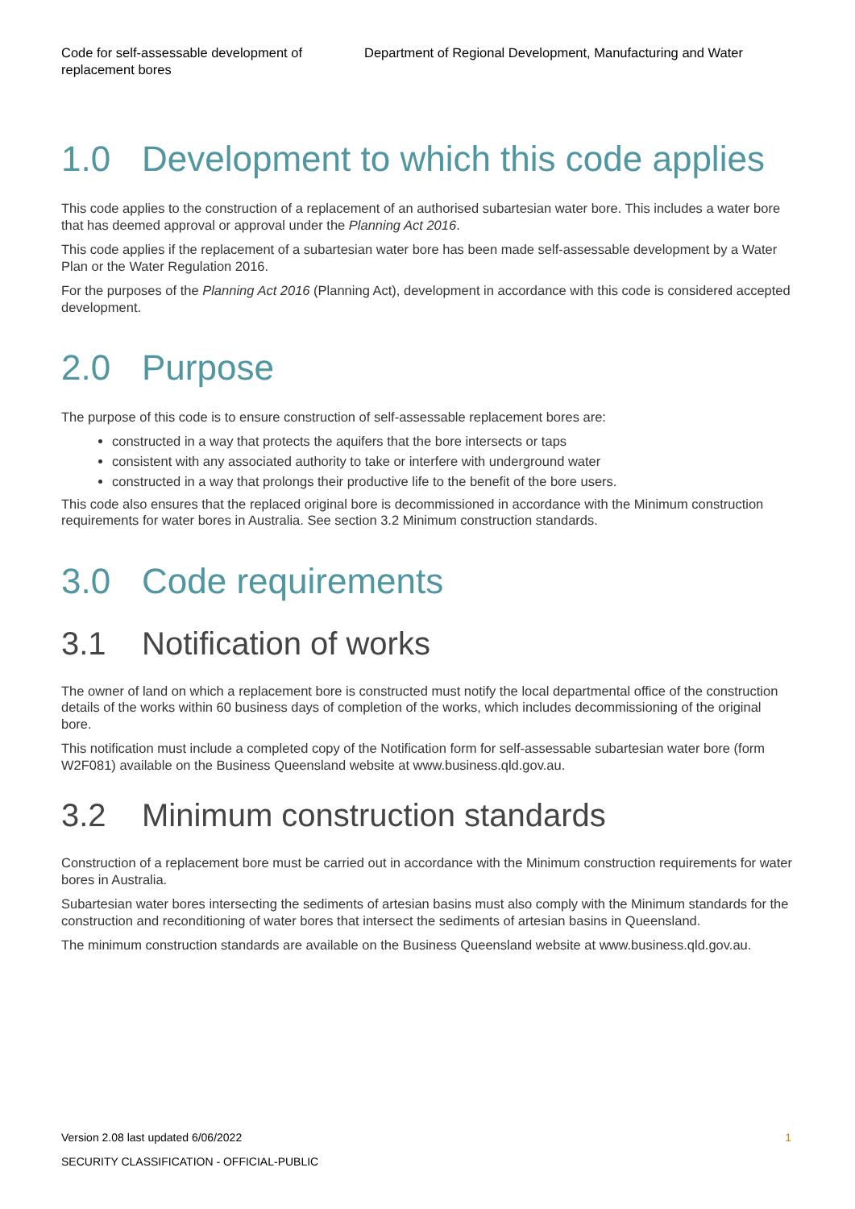Code for self-assessable development of replacement bores
Department of Regional Development, Manufacturing and Water
1.0 Development to which this code applies
This code applies to the construction of a replacement of an authorised subartesian water bore. This includes a water bore that has deemed approval or approval under the Planning Act 2016.
This code applies if the replacement of a subartesian water bore has been made self-assessable development by a Water Plan or the Water Regulation 2016.
For the purposes of the Planning Act 2016 (Planning Act), development in accordance with this code is considered accepted development.
2.0 Purpose
The purpose of this code is to ensure construction of self-assessable replacement bores are:
constructed in a way that protects the aquifers that the bore intersects or taps
consistent with any associated authority to take or interfere with underground water
constructed in a way that prolongs their productive life to the benefit of the bore users.
This code also ensures that the replaced original bore is decommissioned in accordance with the Minimum construction requirements for water bores in Australia. See section 3.2 Minimum construction standards.
3.0 Code requirements
3.1 Notification of works
The owner of land on which a replacement bore is constructed must notify the local departmental office of the construction details of the works within 60 business days of completion of the works, which includes decommissioning of the original bore.
This notification must include a completed copy of the Notification form for self-assessable subartesian water bore (form W2F081) available on the Business Queensland website at www.business.qld.gov.au.
3.2 Minimum construction standards
Construction of a replacement bore must be carried out in accordance with the Minimum construction requirements for water bores in Australia.
Subartesian water bores intersecting the sediments of artesian basins must also comply with the Minimum standards for the construction and reconditioning of water bores that intersect the sediments of artesian basins in Queensland.
The minimum construction standards are available on the Business Queensland website at www.business.qld.gov.au.
Version 2.08 last updated 6/06/2022 1
SECURITY CLASSIFICATION - OFFICIAL-PUBLIC